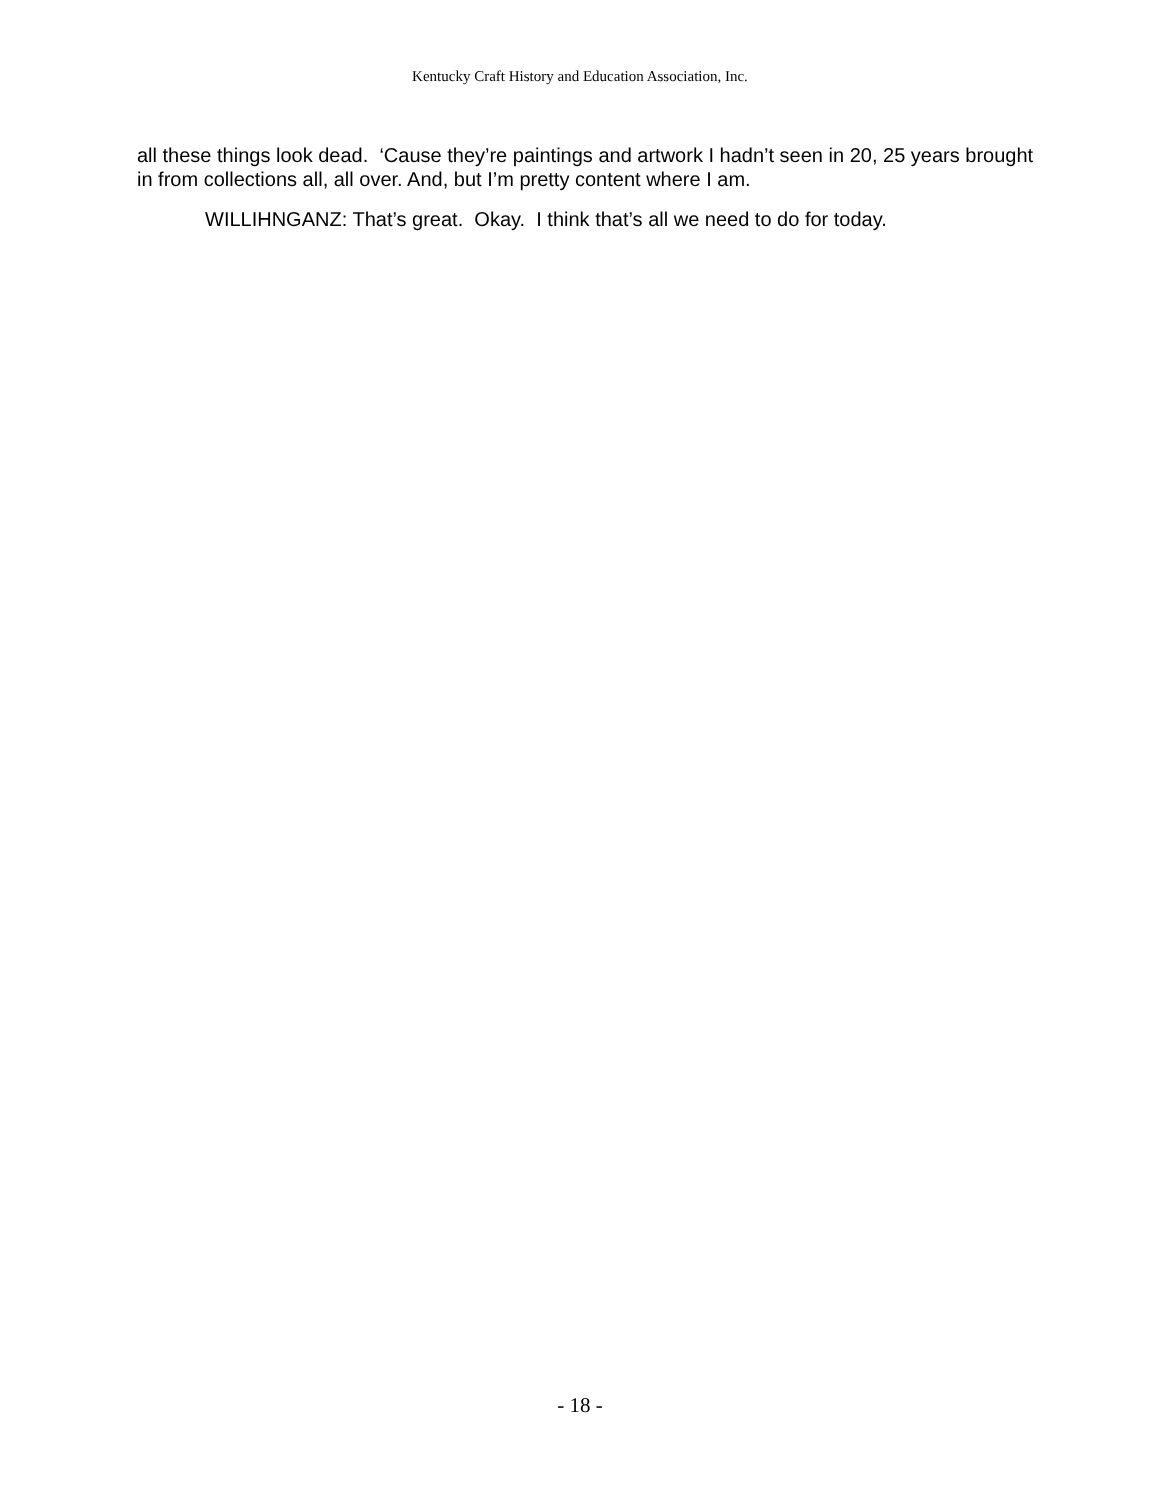Kentucky Craft History and Education Association, Inc.
all these things look dead. ‘Cause they’re paintings and artwork I hadn’t seen in 20, 25 years brought in from collections all, all over. And, but I’m pretty content where I am.
WILLIHNGANZ: That’s great. Okay. I think that’s all we need to do for today.
- 18 -